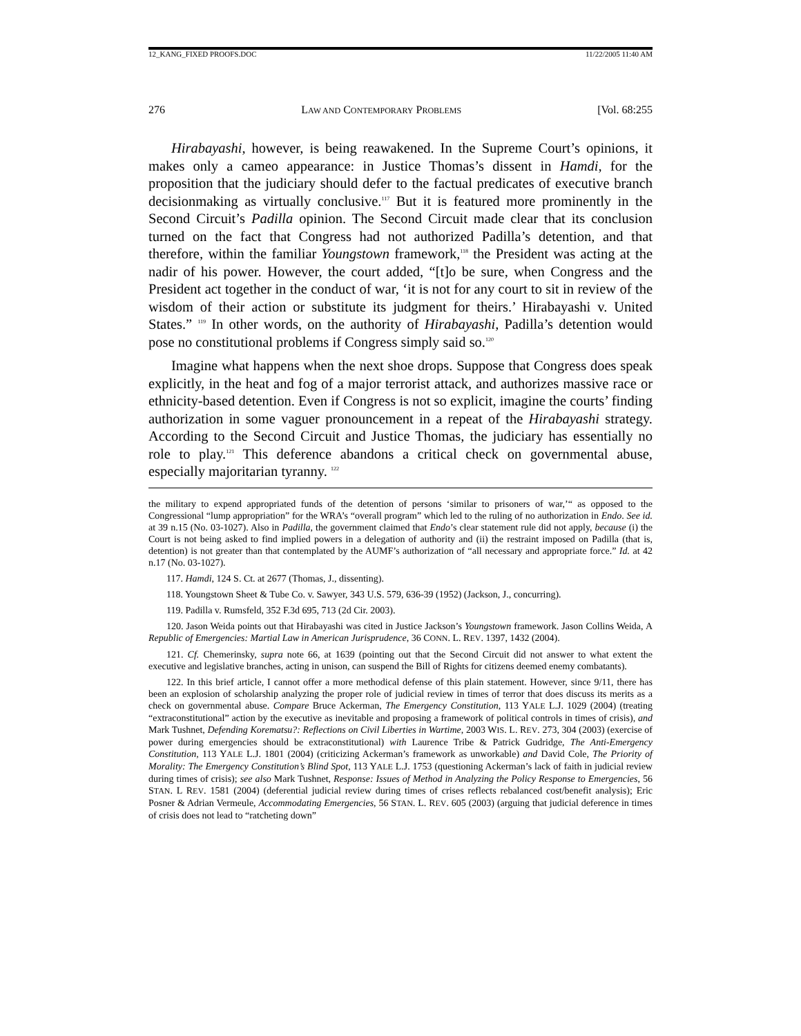12_KANG_FIXED PROOFS.DOC 11/22/2005 11:40 AM
276 LAW AND CONTEMPORARY PROBLEMS [Vol. 68:255
Hirabayashi, however, is being reawakened. In the Supreme Court’s opinions, it makes only a cameo appearance: in Justice Thomas’s dissent in Hamdi, for the proposition that the judiciary should defer to the factual predicates of executive branch decisionmaking as virtually conclusive.<sup>117</sup> But it is featured more prominently in the Second Circuit’s Padilla opinion. The Second Circuit made clear that its conclusion turned on the fact that Congress had not authorized Padilla’s detention, and that therefore, within the familiar Youngstown framework,<sup>118</sup> the President was acting at the nadir of his power. However, the court added, “[t]o be sure, when Congress and the President act together in the conduct of war, ‘it is not for any court to sit in review of the wisdom of their action or substitute its judgment for theirs.’ Hirabayashi v. United States.” <sup>119</sup> In other words, on the authority of Hirabayashi, Padilla’s detention would pose no constitutional problems if Congress simply said so.<sup>120</sup>
Imagine what happens when the next shoe drops. Suppose that Congress does speak explicitly, in the heat and fog of a major terrorist attack, and authorizes massive race or ethnicity-based detention. Even if Congress is not so explicit, imagine the courts’ finding authorization in some vaguer pronouncement in a repeat of the Hirabayashi strategy. According to the Second Circuit and Justice Thomas, the judiciary has essentially no role to play.<sup>121</sup> This deference abandons a critical check on governmental abuse, especially majoritarian tyranny. <sup>122</sup>
the military to expend appropriated funds of the detention of persons ‘similar to prisoners of war,’“ as opposed to the Congressional “lump appropriation” for the WRA’s “overall program” which led to the ruling of no authorization in Endo. See id. at 39 n.15 (No. 03-1027). Also in Padilla, the government claimed that Endo’s clear statement rule did not apply, because (i) the Court is not being asked to find implied powers in a delegation of authority and (ii) the restraint imposed on Padilla (that is, detention) is not greater than that contemplated by the AUMF’s authorization of “all necessary and appropriate force.” Id. at 42 n.17 (No. 03-1027).
117. Hamdi, 124 S. Ct. at 2677 (Thomas, J., dissenting).
118. Youngstown Sheet & Tube Co. v. Sawyer, 343 U.S. 579, 636-39 (1952) (Jackson, J., concurring).
119. Padilla v. Rumsfeld, 352 F.3d 695, 713 (2d Cir. 2003).
120. Jason Weida points out that Hirabayashi was cited in Justice Jackson’s Youngstown framework. Jason Collins Weida, A Republic of Emergencies: Martial Law in American Jurisprudence, 36 CONN. L. REV. 1397, 1432 (2004).
121. Cf. Chemerinsky, supra note 66, at 1639 (pointing out that the Second Circuit did not answer to what extent the executive and legislative branches, acting in unison, can suspend the Bill of Rights for citizens deemed enemy combatants).
122. In this brief article, I cannot offer a more methodical defense of this plain statement. However, since 9/11, there has been an explosion of scholarship analyzing the proper role of judicial review in times of terror that does discuss its merits as a check on governmental abuse. Compare Bruce Ackerman, The Emergency Constitution, 113 YALE L.J. 1029 (2004) (treating “extraconstitutional” action by the executive as inevitable and proposing a framework of political controls in times of crisis), and Mark Tushnet, Defending Korematsu?: Reflections on Civil Liberties in Wartime, 2003 WIS. L. REV. 273, 304 (2003) (exercise of power during emergencies should be extraconstitutional) with Laurence Tribe & Patrick Gudridge, The Anti-Emergency Constitution, 113 YALE L.J. 1801 (2004) (criticizing Ackerman’s framework as unworkable) and David Cole, The Priority of Morality: The Emergency Constitution’s Blind Spot, 113 YALE L.J. 1753 (questioning Ackerman’s lack of faith in judicial review during times of crisis); see also Mark Tushnet, Response: Issues of Method in Analyzing the Policy Response to Emergencies, 56 STAN. L REV. 1581 (2004) (deferential judicial review during times of crises reflects rebalanced cost/benefit analysis); Eric Posner & Adrian Vermeule, Accommodating Emergencies, 56 STAN. L. REV. 605 (2003) (arguing that judicial deference in times of crisis does not lead to “ratcheting down”